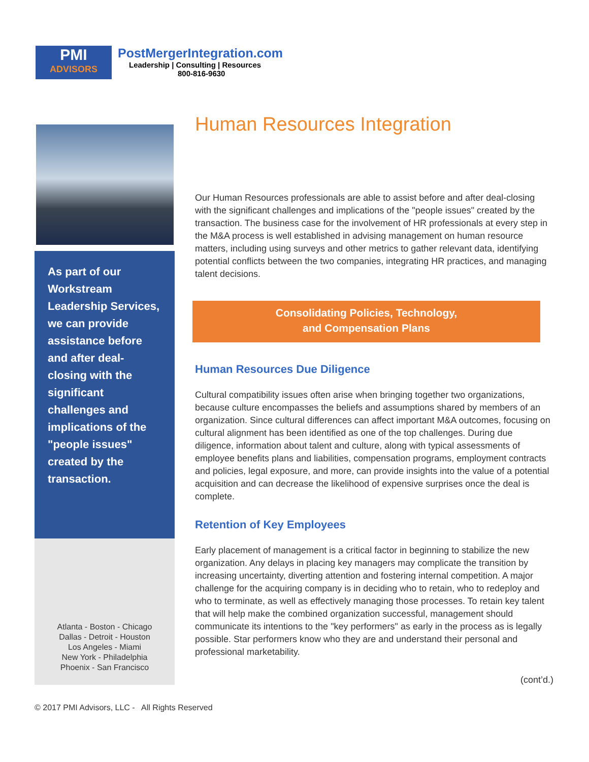PMI
ADVISORS
PostMergerIntegration.com
Leadership | Consulting | Resources
800-816-9630
As part of our Workstream Leadership Services, we can provide assistance before and after deal-closing with the significant challenges and implications of the "people issues" created by the transaction.
Atlanta - Boston - Chicago
Dallas - Detroit - Houston
Los Angeles - Miami
New York - Philadelphia
Phoenix - San Francisco
Human Resources Integration
Our Human Resources professionals are able to assist before and after deal-closing with the significant challenges and implications of the "people issues" created by the transaction. The business case for the involvement of HR professionals at every step in the M&A process is well established in advising management on human resource matters, including using surveys and other metrics to gather relevant data, identifying potential conflicts between the two companies, integrating HR practices, and managing talent decisions.
Consolidating Policies, Technology,
and Compensation Plans
Human Resources Due Diligence
Cultural compatibility issues often arise when bringing together two organizations, because culture encompasses the beliefs and assumptions shared by members of an organization. Since cultural differences can affect important M&A outcomes, focusing on cultural alignment has been identified as one of the top challenges. During due diligence, information about talent and culture, along with typical assessments of employee benefits plans and liabilities, compensation programs, employment contracts and policies, legal exposure, and more, can provide insights into the value of a potential acquisition and can decrease the likelihood of expensive surprises once the deal is complete.
Retention of Key Employees
Early placement of management is a critical factor in beginning to stabilize the new organization. Any delays in placing key managers may complicate the transition by increasing uncertainty, diverting attention and fostering internal competition. A major challenge for the acquiring company is in deciding who to retain, who to redeploy and who to terminate, as well as effectively managing those processes. To retain key talent that will help make the combined organization successful, management should communicate its intentions to the "key performers" as early in the process as is legally possible. Star performers know who they are and understand their personal and professional marketability.
(cont’d.)
© 2017 PMI Advisors, LLC - All Rights Reserved